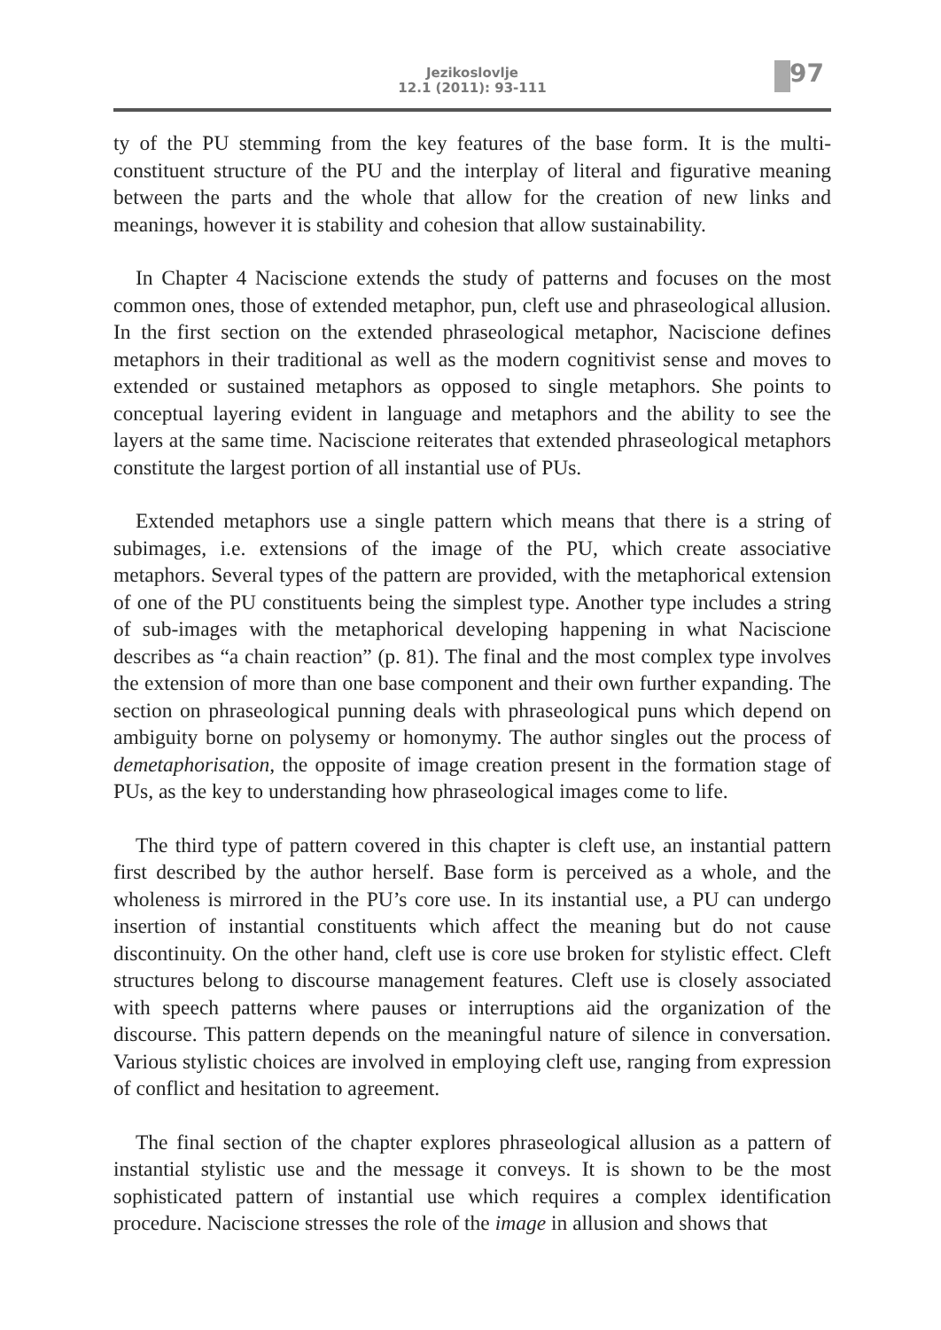Jezikoslovlje
12.1 (2011): 93-111
97
ty of the PU stemming from the key features of the base form. It is the multi-constituent structure of the PU and the interplay of literal and figurative meaning between the parts and the whole that allow for the creation of new links and meanings, however it is stability and cohesion that allow sustainability.
In Chapter 4 Naciscione extends the study of patterns and focuses on the most common ones, those of extended metaphor, pun, cleft use and phraseological allusion. In the first section on the extended phraseological metaphor, Naciscione defines metaphors in their traditional as well as the modern cognitivist sense and moves to extended or sustained metaphors as opposed to single metaphors. She points to conceptual layering evident in language and metaphors and the ability to see the layers at the same time. Naciscione reiterates that extended phraseological metaphors constitute the largest portion of all instantial use of PUs.
Extended metaphors use a single pattern which means that there is a string of subimages, i.e. extensions of the image of the PU, which create associative metaphors. Several types of the pattern are provided, with the metaphorical extension of one of the PU constituents being the simplest type. Another type includes a string of sub-images with the metaphorical developing happening in what Naciscione describes as “a chain reaction” (p. 81). The final and the most complex type involves the extension of more than one base component and their own further expanding. The section on phraseological punning deals with phraseological puns which depend on ambiguity borne on polysemy or homonymy. The author singles out the process of demetaphorisation, the opposite of image creation present in the formation stage of PUs, as the key to understanding how phraseological images come to life.
The third type of pattern covered in this chapter is cleft use, an instantial pattern first described by the author herself. Base form is perceived as a whole, and the wholeness is mirrored in the PU’s core use. In its instantial use, a PU can undergo insertion of instantial constituents which affect the meaning but do not cause discontinuity. On the other hand, cleft use is core use broken for stylistic effect. Cleft structures belong to discourse management features. Cleft use is closely associated with speech patterns where pauses or interruptions aid the organization of the discourse. This pattern depends on the meaningful nature of silence in conversation. Various stylistic choices are involved in employing cleft use, ranging from expression of conflict and hesitation to agreement.
The final section of the chapter explores phraseological allusion as a pattern of instantial stylistic use and the message it conveys. It is shown to be the most sophisticated pattern of instantial use which requires a complex identification procedure. Naciscione stresses the role of the image in allusion and shows that